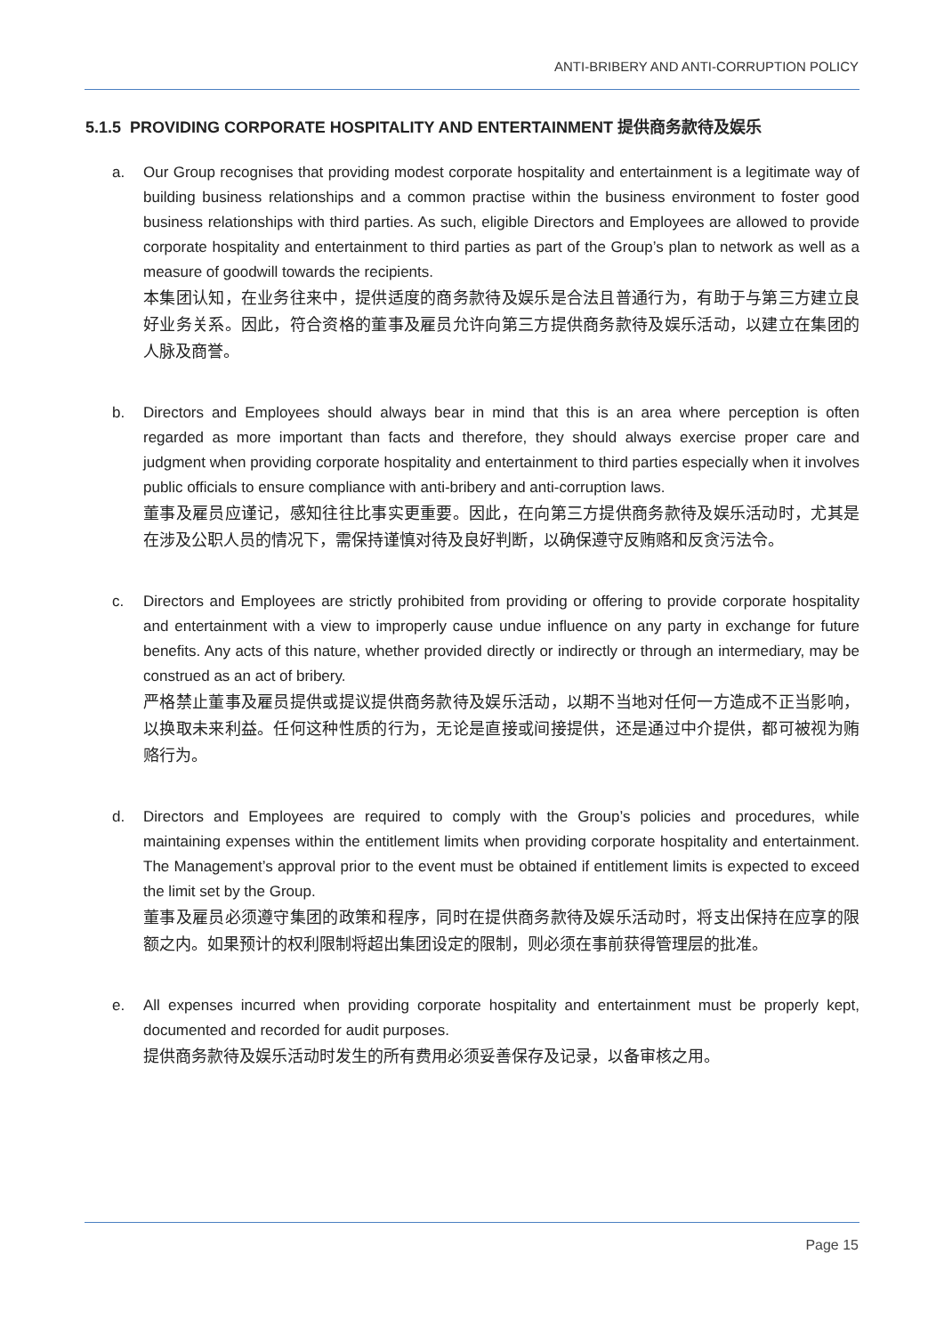ANTI-BRIBERY AND ANTI-CORRUPTION POLICY
5.1.5 PROVIDING CORPORATE HOSPITALITY AND ENTERTAINMENT 提供商务款待及娱乐
a. Our Group recognises that providing modest corporate hospitality and entertainment is a legitimate way of building business relationships and a common practise within the business environment to foster good business relationships with third parties. As such, eligible Directors and Employees are allowed to provide corporate hospitality and entertainment to third parties as part of the Group’s plan to network as well as a measure of goodwill towards the recipients.
本集团认知，在业务往来中，提供适度的商务款待及娱乐是合法且普通行为，有助于与第三方建立良好业务关系。因此，符合资格的董事及雇员允许向第三方提供商务款待及娱乐活动，以建立在集团的人脉及商誉。
b. Directors and Employees should always bear in mind that this is an area where perception is often regarded as more important than facts and therefore, they should always exercise proper care and judgment when providing corporate hospitality and entertainment to third parties especially when it involves public officials to ensure compliance with anti-bribery and anti-corruption laws.
董事及雇员应谨记，感知往往比事实更重要。因此，在向第三方提供商务款待及娱乐活动时，尤其是在涉及公职人员的情况下，需保持谨慎对待及良好判断，以确保遵守反贿赂和反贪污法令。
c. Directors and Employees are strictly prohibited from providing or offering to provide corporate hospitality and entertainment with a view to improperly cause undue influence on any party in exchange for future benefits. Any acts of this nature, whether provided directly or indirectly or through an intermediary, may be construed as an act of bribery.
严格禁止董事及雇员提供或提议提供商务款待及娱乐活动，以期不当地对任何一方造成不正当影响，以换取未来利益。任何这种性质的行为，无论是直接或间接提供，还是通过中介提供，都可被视为贿赂行为。
d. Directors and Employees are required to comply with the Group’s policies and procedures, while maintaining expenses within the entitlement limits when providing corporate hospitality and entertainment. The Management’s approval prior to the event must be obtained if entitlement limits is expected to exceed the limit set by the Group.
董事及雇员必须遵守集团的政策和程序，同时在提供商务款待及娱乐活动时，将支出保持在应享的限额之内。如果预计的权利限制将超出集团设定的限制，则必须在事前获得管理层的批准。
e. All expenses incurred when providing corporate hospitality and entertainment must be properly kept, documented and recorded for audit purposes.
提供商务款待及娱乐活动时发生的所有费用必须妥善保存及记录，以备审核之用。
Page 15